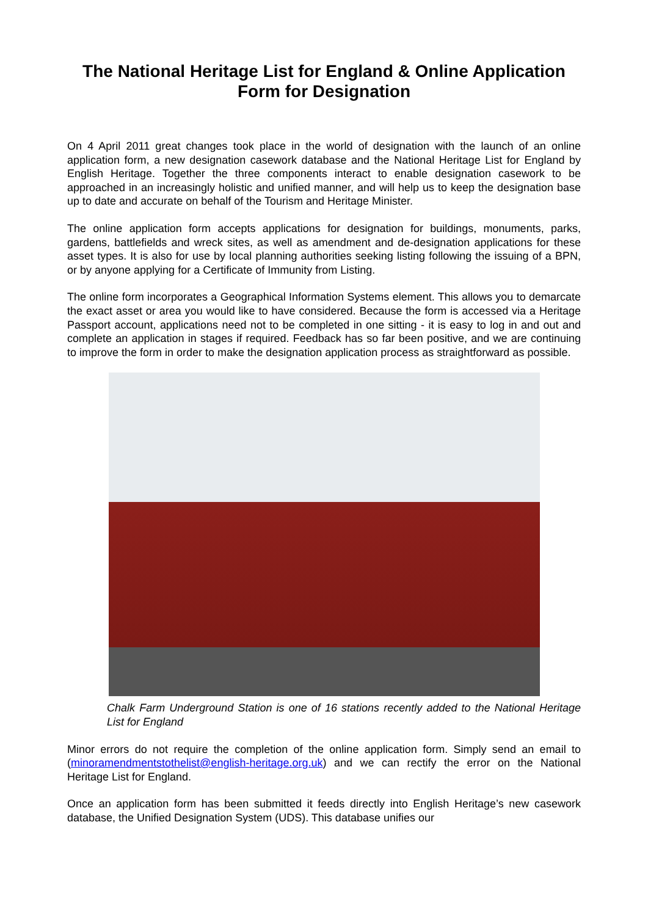The National Heritage List for England & Online Application Form for Designation
On 4 April 2011 great changes took place in the world of designation with the launch of an online application form, a new designation casework database and the National Heritage List for England by English Heritage. Together the three components interact to enable designation casework to be approached in an increasingly holistic and unified manner, and will help us to keep the designation base up to date and accurate on behalf of the Tourism and Heritage Minister.
The online application form accepts applications for designation for buildings, monuments, parks, gardens, battlefields and wreck sites, as well as amendment and de-designation applications for these asset types. It is also for use by local planning authorities seeking listing following the issuing of a BPN, or by anyone applying for a Certificate of Immunity from Listing.
The online form incorporates a Geographical Information Systems element. This allows you to demarcate the exact asset or area you would like to have considered. Because the form is accessed via a Heritage Passport account, applications need not to be completed in one sitting - it is easy to log in and out and complete an application in stages if required. Feedback has so far been positive, and we are continuing to improve the form in order to make the designation application process as straightforward as possible.
Chalk Farm Underground Station is one of 16 stations recently added to the National Heritage List for England
Minor errors do not require the completion of the online application form. Simply send an email to (minoramendmentstothelist@english-heritage.org.uk) and we can rectify the error on the National Heritage List for England.
Once an application form has been submitted it feeds directly into English Heritage’s new casework database, the Unified Designation System (UDS). This database unifies our